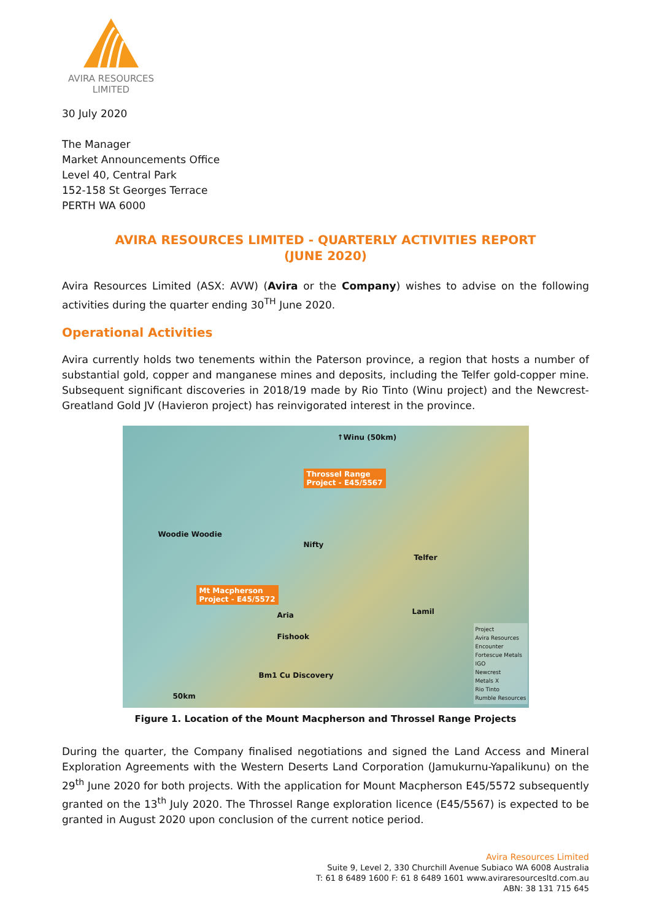AVIRA RESOURCES
LIMITED
30 July 2020
The Manager
Market Announcements Office
Level 40, Central Park
152-158 St Georges Terrace
PERTH WA 6000
AVIRA RESOURCES LIMITED - QUARTERLY ACTIVITIES REPORT
(JUNE 2020)
Avira Resources Limited (ASX: AVW) (Avira or the Company) wishes to advise on the following activities during the quarter ending 30<sup>TH</sup> June 2020.
Operational Activities
Avira currently holds two tenements within the Paterson province, a region that hosts a number of substantial gold, copper and manganese mines and deposits, including the Telfer gold-copper mine. Subsequent significant discoveries in 2018/19 made by Rio Tinto (Winu project) and the Newcrest-Greatland Gold JV (Havieron project) has reinvigorated interest in the province.
↑Winu (50km)
Throssel Range
Project - E45/5567
Woodie Woodie
Nifty
Telfer
Mt Macpherson
Project - E45/5572
Lamil Aria
Fishook
Bm1 Cu Discovery
50km
Project
Avira Resources
Encounter
Fortescue Metals
IGO
Newcrest
Metals X
Rio Tinto
Rumble Resources
Figure 1. Location of the Mount Macpherson and Throssel Range Projects
During the quarter, the Company finalised negotiations and signed the Land Access and Mineral Exploration Agreements with the Western Deserts Land Corporation (Jamukurnu-Yapalikunu) on the 29<sup>th</sup> June 2020 for both projects. With the application for Mount Macpherson E45/5572 subsequently granted on the 13<sup>th</sup> July 2020. The Throssel Range exploration licence (E45/5567) is expected to be granted in August 2020 upon conclusion of the current notice period.
Avira Resources Limited
Suite 9, Level 2, 330 Churchill Avenue Subiaco WA 6008 Australia
T: 61 8 6489 1600 F: 61 8 6489 1601 www.aviraresourcesltd.com.au
ABN: 38 131 715 645